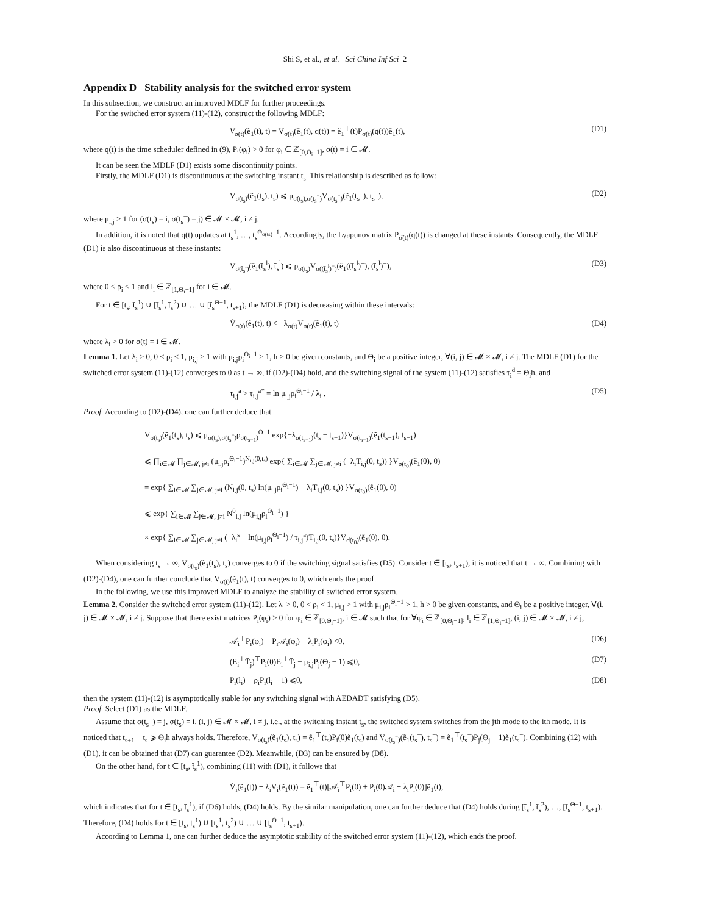Shi S, et al., et al. Sci China Inf Sci 2
Appendix D Stability analysis for the switched error system
In this subsection, we construct an improved MDLF for further proceedings.
For the switched error system (11)-(12), construct the following MDLF:
V<sub>σ(t)</sub>(ẽ<sub>1</sub>(t), t) = V<sub>σ(t)</sub>(ẽ<sub>1</sub>(t), q(t)) = ẽ<sub>1</sub><sup>⊤</sup>(t)P<sub>σ(t)</sub>(q(t))ẽ<sub>1</sub>(t), (D1)
where q(t) is the time scheduler defined in (9), P<sub>i</sub>(φ<sub>i</sub>) > 0 for φ<sub>i</sub> ∈ ℤ<sub>[0,Θ<sub>i</sub>−1]</sub>, σ(t) = i ∈ 𝓜.
It can be seen the MDLF (D1) exists some discontinuity points.
Firstly, the MDLF (D1) is discontinuous at the switching instant t<sub>s</sub>. This relationship is described as follow:
V<sub>σ(t<sub>s</sub>)</sub>(ẽ<sub>1</sub>(t<sub>s</sub>), t<sub>s</sub>) ⩽ μ<sub>σ(t<sub>s</sub>),σ(t<sub>s</sub><sup>−</sup>)</sub>V<sub>σ(t<sub>s</sub><sup>−</sup>)</sub>(ẽ<sub>1</sub>(t<sub>s</sub><sup>−</sup>), t<sub>s</sub><sup>−</sup>), (D2)
where μ<sub>i,j</sub> > 1 for (σ(t<sub>s</sub>) = i, σ(t<sub>s</sub><sup>−</sup>) = j) ∈ 𝓜 × 𝓜, i ≠ j.
In addition, it is noted that q(t) updates at t̄<sub>s</sub><sup>1</sup>, …, t̄<sub>s</sub><sup>Θ<sub>σ(ts)</sub>−1</sup>. Accordingly, the Lyapunov matrix P<sub>σ̂(t)</sub>(q(t)) is changed at these instants. Consequently, the MDLF (D1) is also discontinuous at these instants:
V<sub>σ(t̄<sub>s</sub><sup>l</sup>)</sub>(ẽ<sub>1</sub>(t̄<sub>s</sub><sup>l</sup>), t̄<sub>s</sub><sup>l</sup>) ⩽ ρ<sub>σ(t<sub>s</sub>)</sub>V<sub>σ((t̄<sub>s</sub><sup>l</sup>)<sup>−</sup>)</sub>(ẽ<sub>1</sub>((t̄<sub>s</sub><sup>l</sup>)<sup>−</sup>), (t̄<sub>s</sub><sup>l</sup>)<sup>−</sup>), (D3)
where 0 < ρ<sub>i</sub> < 1 and l<sub>i</sub> ∈ ℤ<sub>[1,Θ<sub>i</sub>−1]</sub> for i ∈ 𝓜.
For t ∈ [t<sub>s</sub>, t̄<sub>s</sub><sup>1</sup>) ∪ [t̄<sub>s</sub><sup>1</sup>, t̄<sub>s</sub><sup>2</sup>) ∪ … ∪ [t̄<sub>s</sub><sup>Θ−1</sup>, t<sub>s+1</sub>), the MDLF (D1) is decreasing within these intervals:
V̇<sub>σ(t)</sub>(ẽ<sub>1</sub>(t), t) < −λ<sub>σ(t)</sub>V<sub>σ(t)</sub>(ẽ<sub>1</sub>(t), t) (D4)
where λ<sub>i</sub> > 0 for σ(t) = i ∈ 𝓜.
Lemma 1. Let λ<sub>i</sub> > 0, 0 < ρ<sub>i</sub> < 1, μ<sub>i,j</sub> > 1 with μ<sub>i,j</sub>ρ<sub>i</sub><sup>Θ<sub>i</sub>−1</sup> > 1, h > 0 be given constants, and Θ<sub>i</sub> be a positive integer, ∀(i, j) ∈ 𝓜 × 𝓜, i ≠ j. The MDLF (D1) for the switched error system (11)-(12) converges to 0 as t → ∞, if (D2)-(D4) hold, and the switching signal of the system (11)-(12) satisfies τ<sub>i</sub><sup>d</sup> = Θ<sub>i</sub>h, and
τ<sub>i,j</sub><sup>a</sup> > τ<sub>i,j</sub><sup>a*</sup> = ln μ<sub>i,j</sub>ρ<sub>i</sub><sup>Θ<sub>i</sub>−1</sup> / λ<sub>i</sub> . (D5)
Proof. According to (D2)-(D4), one can further deduce that
V<sub>σ(t<sub>s</sub>)</sub>(ẽ<sub>1</sub>(t<sub>s</sub>), t<sub>s</sub>) ⩽ μ<sub>σ(t<sub>s</sub>),σ(t<sub>s</sub><sup>−</sup>)</sub>ρ<sub>σ(t<sub>s−1</sub>)</sub><sup>Θ−1</sup> exp{−λ<sub>σ(t<sub>s−1</sub>)</sub>(t<sub>s</sub> − t<sub>s−1</sub>)}V<sub>σ(t<sub>s−1</sub>)</sub>(ẽ<sub>1</sub>(t<sub>s−1</sub>), t<sub>s−1</sub>)
⩽ ∏<sub>i∈𝓜</sub> ∏<sub>j∈𝓜, j≠i</sub> (μ<sub>i,j</sub>ρ<sub>i</sub><sup>Θ<sub>i</sub>−1</sup>)<sup>N<sub>i,j</sub>(0,t<sub>s</sub>)</sup> exp{ ∑<sub>i∈𝓜</sub> ∑<sub>j∈𝓜, j≠i</sub> (−λ<sub>i</sub>T<sub>i,j</sub>(0, t<sub>s</sub>)) }V<sub>σ(t<sub>0</sub>)</sub>(ẽ<sub>1</sub>(0), 0)
= exp{ ∑<sub>i∈𝓜</sub> ∑<sub>j∈𝓜, j≠i</sub> (N<sub>i,j</sub>(0, t<sub>s</sub>) ln(μ<sub>i,j</sub>ρ<sub>i</sub><sup>Θ<sub>i</sub>−1</sup>) − λ<sub>i</sub>T<sub>i,j</sub>(0, t<sub>s</sub>)) }V<sub>σ(t<sub>0</sub>)</sub>(ẽ<sub>1</sub>(0), 0)
⩽ exp{ ∑<sub>i∈𝓜</sub> ∑<sub>j∈𝓜, j≠i</sub> N<sup>0</sup><sub>i,j</sub> ln(μ<sub>i,j</sub>ρ<sub>i</sub><sup>Θ<sub>i</sub>−1</sup>) }
× exp{ ∑<sub>i∈𝓜</sub> ∑<sub>j∈𝓜, j≠i</sub> (−λ<sub>i</sub><sup>s</sup> + ln(μ<sub>i,j</sub>ρ<sub>i</sub><sup>Θ<sub>i</sub>−1</sup>) / τ<sub>i,j</sub><sup>a</sup>)T<sub>i,j</sub>(0, t<sub>s</sub>)}V<sub>σ̂(t<sub>0</sub>)</sub>(ẽ<sub>1</sub>(0), 0).
When considering t<sub>s</sub> → ∞, V<sub>σ(t<sub>s</sub>)</sub>(ẽ<sub>1</sub>(t<sub>s</sub>), t<sub>s</sub>) converges to 0 if the switching signal satisfies (D5). Consider t ∈ [t<sub>s</sub>, t<sub>s+1</sub>), it is noticed that t → ∞. Combining with (D2)-(D4), one can further conclude that V<sub>σ(t)</sub>(ẽ<sub>1</sub>(t), t) converges to 0, which ends the proof.
In the following, we use this improved MDLF to analyze the stability of switched error system.
Lemma 2. Consider the switched error system (11)-(12). Let λ<sub>i</sub> > 0, 0 < ρ<sub>i</sub> < 1, μ<sub>i,j</sub> > 1 with μ<sub>i,j</sub>ρ<sub>i</sub><sup>Θ<sub>i</sub>−1</sup> > 1, h > 0 be given constants, and Θ<sub>i</sub> be a positive integer, ∀(i, j) ∈ 𝓜 × 𝓜, i ≠ j. Suppose that there exist matrices P<sub>i</sub>(φ<sub>i</sub>) > 0 for φ<sub>i</sub> ∈ ℤ<sub>[0,Θ<sub>i</sub>−1]</sub>, i ∈ 𝓜 such that for ∀φ<sub>i</sub> ∈ ℤ<sub>[0,Θ<sub>i</sub>−1]</sub>, l<sub>i</sub> ∈ ℤ<sub>[1,Θ<sub>i</sub>−1]</sub>, (i, j) ∈ 𝓜 × 𝓜, i ≠ j,
𝒜<sub>i</sub><sup>⊤</sup>P<sub>i</sub>(φ<sub>i</sub>) + P<sub>i</sub>𝒜<sub>i</sub>(φ<sub>i</sub>) + λ<sub>i</sub>P<sub>i</sub>(φ<sub>i</sub>) <0, (D6)
(E<sub>i</sub><sup>⊥</sup>T̄<sub>j</sub>)<sup>⊤</sup>P<sub>i</sub>(0)E<sub>i</sub><sup>⊥</sup>T̄<sub>j</sub> − μ<sub>i,j</sub>P<sub>j</sub>(Θ<sub>j</sub> − 1) ⩽0, (D7)
P<sub>i</sub>(l<sub>i</sub>) − ρ<sub>i</sub>P<sub>i</sub>(l<sub>i</sub> − 1) ⩽0, (D8)
then the system (11)-(12) is asymptotically stable for any switching signal with AEDADT satisfying (D5).
Proof. Select (D1) as the MDLF.
Assume that σ(t<sub>s</sub><sup>−</sup>) = j, σ(t<sub>s</sub>) = i, (i, j) ∈ 𝓜 × 𝓜, i ≠ j, i.e., at the switching instant t<sub>s</sub>, the switched system switches from the jth mode to the ith mode. It is noticed that t<sub>s+1</sub> − t<sub>s</sub> ⩾ Θ<sub>i</sub>h always holds. Therefore, V<sub>σ(t<sub>s</sub>)</sub>(ẽ<sub>1</sub>(t<sub>s</sub>), t<sub>s</sub>) = ẽ<sub>1</sub><sup>⊤</sup>(t<sub>s</sub>)P<sub>i</sub>(0)ẽ<sub>1</sub>(t<sub>s</sub>) and V<sub>σ(t<sub>s</sub><sup>−</sup>)</sub>(ẽ<sub>1</sub>(t<sub>s</sub><sup>−</sup>), t<sub>s</sub><sup>−</sup>) = ẽ<sub>1</sub><sup>⊤</sup>(t<sub>s</sub><sup>−</sup>)P<sub>j</sub>(Θ<sub>j</sub> − 1)ẽ<sub>1</sub>(t<sub>s</sub><sup>−</sup>). Combining (12) with (D1), it can be obtained that (D7) can guarantee (D2). Meanwhile, (D3) can be ensured by (D8).
On the other hand, for t ∈ [t<sub>s</sub>, t̄<sub>s</sub><sup>1</sup>), combining (11) with (D1), it follows that
V̇<sub>i</sub>(ẽ<sub>1</sub>(t)) + λ<sub>i</sub>V<sub>i</sub>(ẽ<sub>1</sub>(t)) = ẽ<sub>1</sub><sup>⊤</sup>(t)[𝒜<sub>i</sub><sup>⊤</sup>P<sub>i</sub>(0) + P<sub>i</sub>(0)𝒜<sub>i</sub> + λ<sub>i</sub>P<sub>i</sub>(0)]ẽ<sub>1</sub>(t),
which indicates that for t ∈ [t<sub>s</sub>, t̄<sub>s</sub><sup>1</sup>), if (D6) holds, (D4) holds. By the similar manipulation, one can further deduce that (D4) holds during [t̄<sub>s</sub><sup>1</sup>, t̄<sub>s</sub><sup>2</sup>), …, [t̄<sub>s</sub><sup>Θ−1</sup>, t<sub>s+1</sub>). Therefore, (D4) holds for t ∈ [t<sub>s</sub>, t̄<sub>s</sub><sup>1</sup>) ∪ [t̄<sub>s</sub><sup>1</sup>, t̄<sub>s</sub><sup>2</sup>) ∪ … ∪ [t̄<sub>s</sub><sup>Θ−1</sup>, t<sub>s+1</sub>).
According to Lemma 1, one can further deduce the asymptotic stability of the switched error system (11)-(12), which ends the proof.